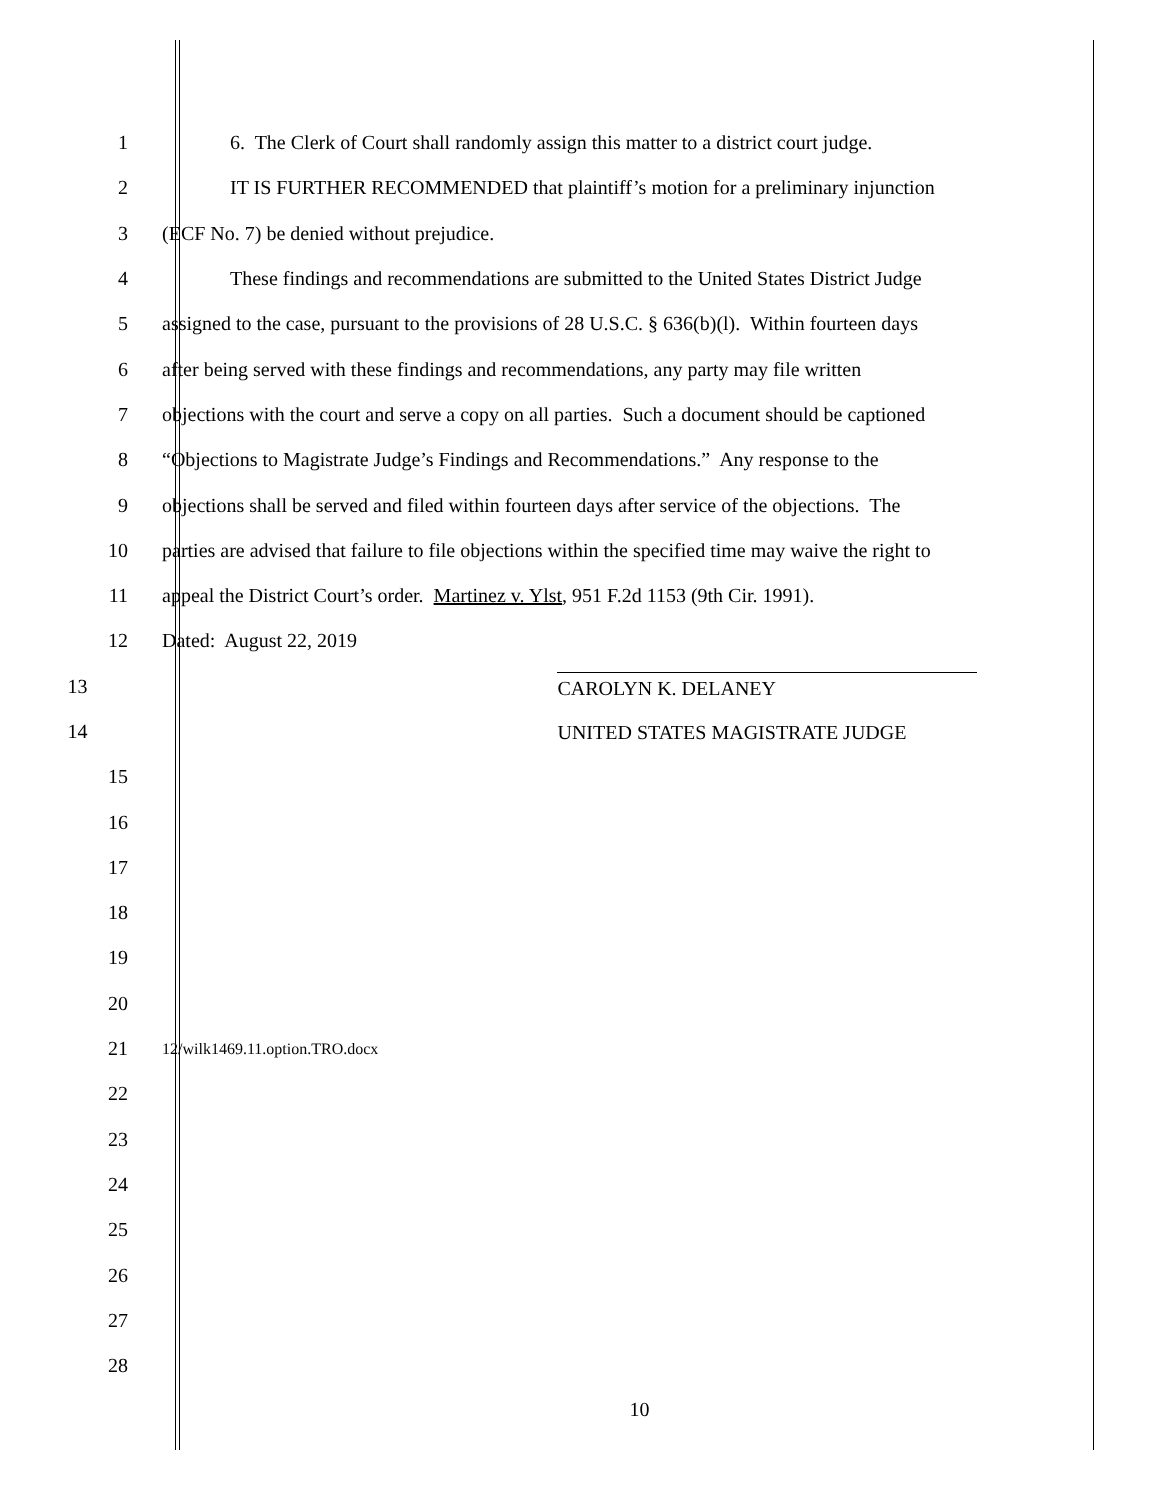1 6. The Clerk of Court shall randomly assign this matter to a district court judge.
2 IT IS FURTHER RECOMMENDED that plaintiff’s motion for a preliminary injunction
3 (ECF No. 7) be denied without prejudice.
4 These findings and recommendations are submitted to the United States District Judge
5 assigned to the case, pursuant to the provisions of 28 U.S.C. § 636(b)(l). Within fourteen days
6 after being served with these findings and recommendations, any party may file written
7 objections with the court and serve a copy on all parties. Such a document should be captioned
8 “Objections to Magistrate Judge’s Findings and Recommendations.” Any response to the
9 objections shall be served and filed within fourteen days after service of the objections. The
10 parties are advised that failure to file objections within the specified time may waive the right to
11 appeal the District Court’s order. Martinez v. Ylst, 951 F.2d 1153 (9th Cir. 1991).
12 Dated: August 22, 2019
13 CAROLYN K. DELANEY
14 UNITED STATES MAGISTRATE JUDGE
15
16
17
18
19
20
21 12/wilk1469.11.option.TRO.docx
22
23
24
25
26
27
28
10